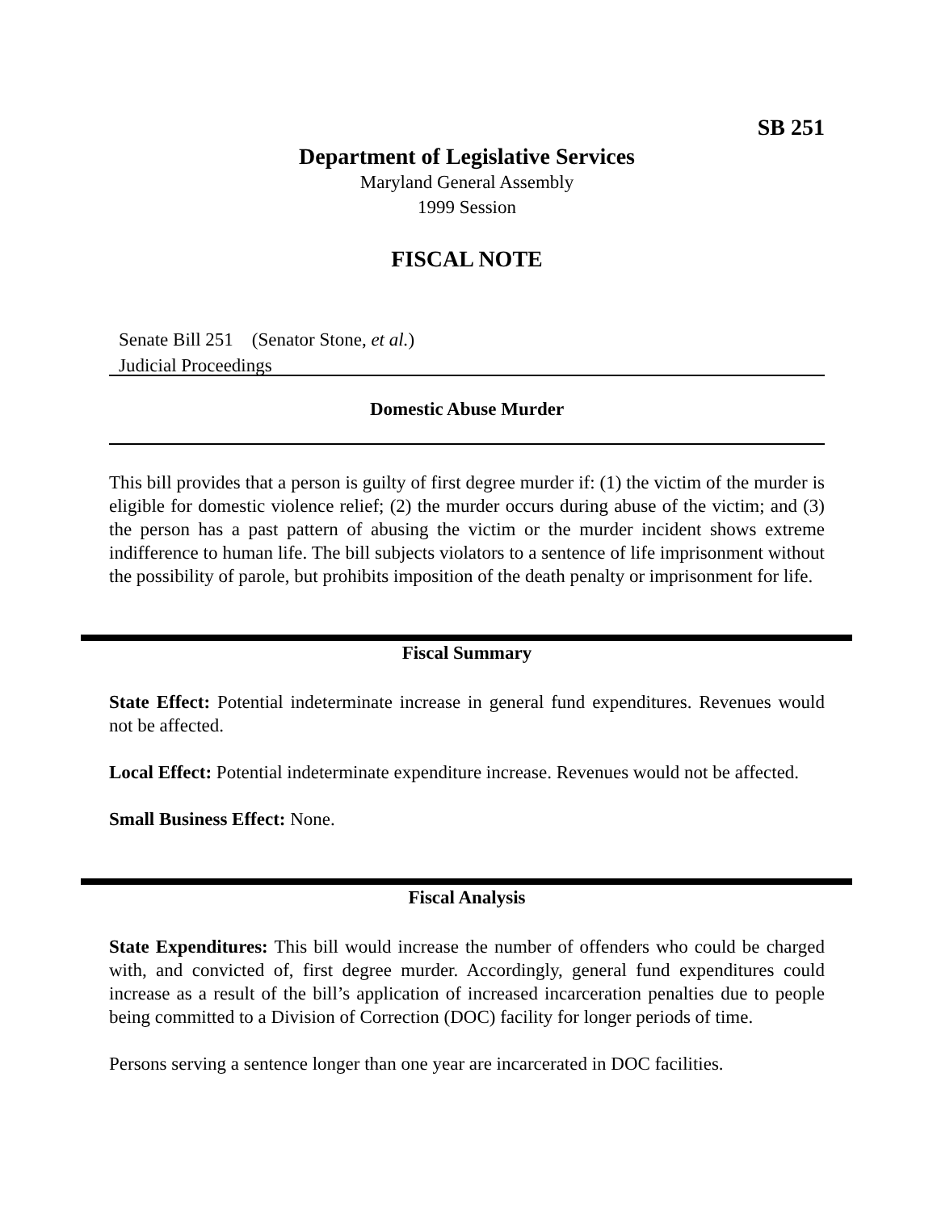SB 251
Department of Legislative Services
Maryland General Assembly
1999 Session
FISCAL NOTE
Senate Bill 251 (Senator Stone, et al.)
Judicial Proceedings
Domestic Abuse Murder
This bill provides that a person is guilty of first degree murder if: (1) the victim of the murder is eligible for domestic violence relief; (2) the murder occurs during abuse of the victim; and (3) the person has a past pattern of abusing the victim or the murder incident shows extreme indifference to human life. The bill subjects violators to a sentence of life imprisonment without the possibility of parole, but prohibits imposition of the death penalty or imprisonment for life.
Fiscal Summary
State Effect: Potential indeterminate increase in general fund expenditures. Revenues would not be affected.
Local Effect: Potential indeterminate expenditure increase. Revenues would not be affected.
Small Business Effect: None.
Fiscal Analysis
State Expenditures: This bill would increase the number of offenders who could be charged with, and convicted of, first degree murder. Accordingly, general fund expenditures could increase as a result of the bill’s application of increased incarceration penalties due to people being committed to a Division of Correction (DOC) facility for longer periods of time.
Persons serving a sentence longer than one year are incarcerated in DOC facilities.